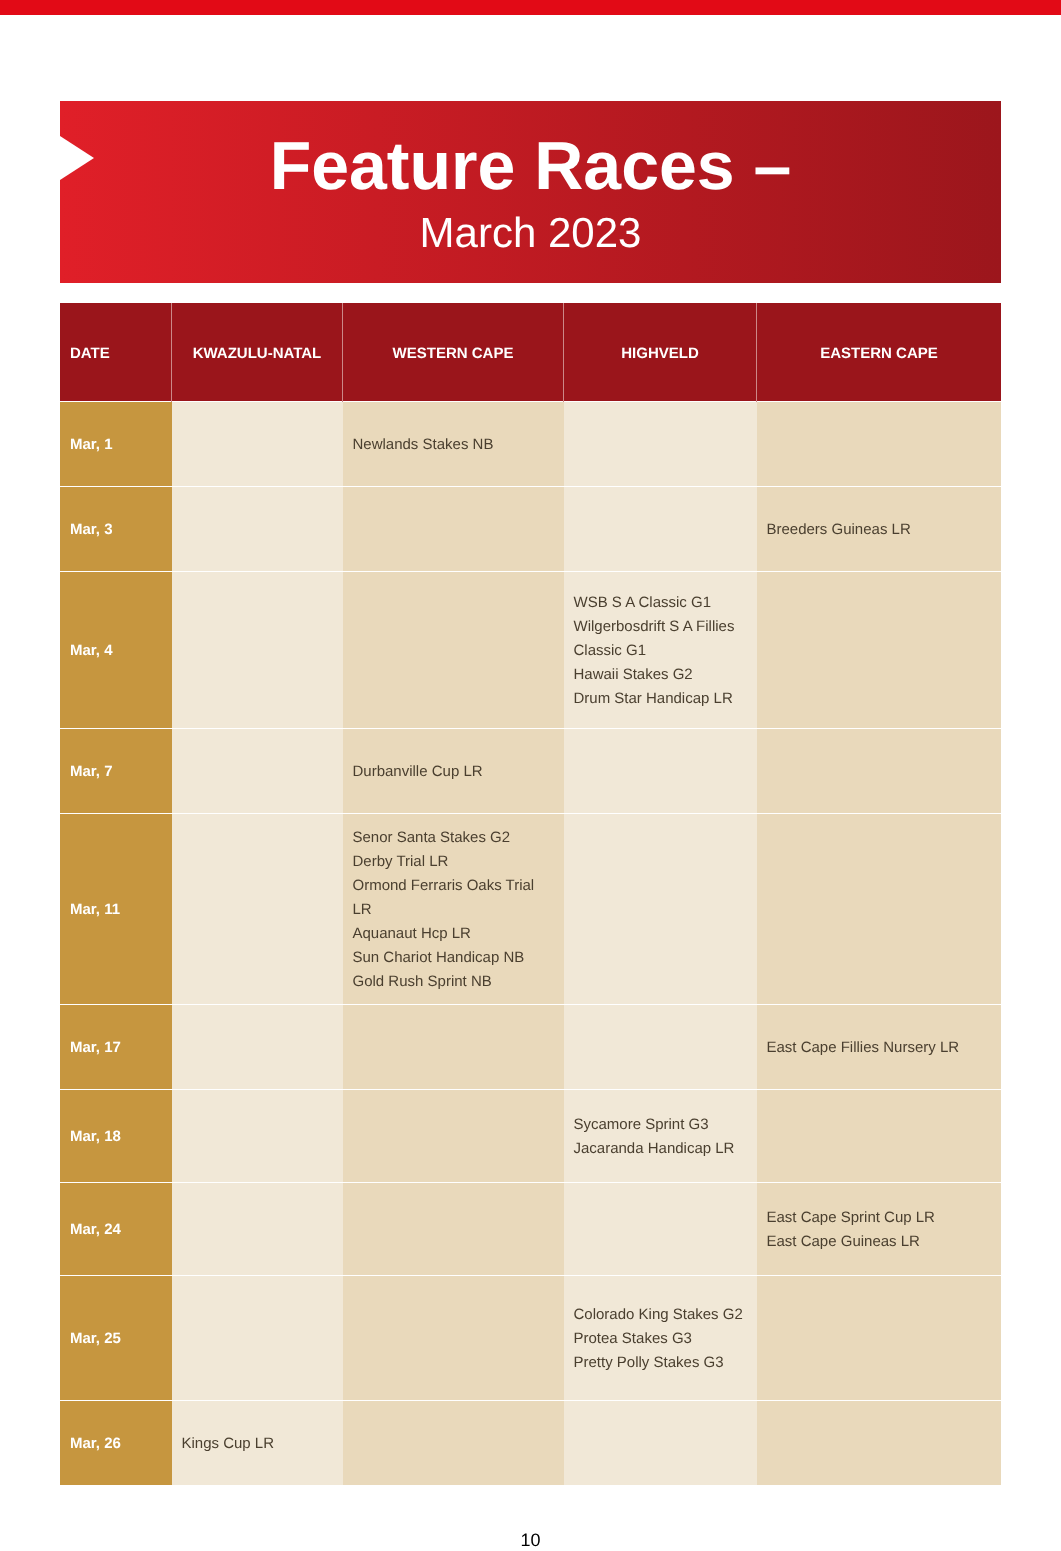Feature Races –
March 2023
| DATE | KWAZULU-NATAL | WESTERN CAPE | HIGHVELD | EASTERN CAPE |
| --- | --- | --- | --- | --- |
| Mar, 1 | | Newlands Stakes NB | | |
| Mar, 3 | | | | Breeders Guineas LR |
| Mar, 4 | | | WSB S A Classic G1 Wilgerbosdrift S A Fillies Classic G1 Hawaii Stakes G2 Drum Star Handicap LR | |
| Mar, 7 | | Durbanville Cup LR | | |
| Mar, 11 | | Senor Santa Stakes G2 Derby Trial LR Ormond Ferraris Oaks Trial LR Aquanaut Hcp LR Sun Chariot Handicap NB Gold Rush Sprint NB | | |
| Mar, 17 | | | | East Cape Fillies Nursery LR |
| Mar, 18 | | | Sycamore Sprint G3 Jacaranda Handicap LR | |
| Mar, 24 | | | | East Cape Sprint Cup LR East Cape Guineas LR |
| Mar, 25 | | | Colorado King Stakes G2 Protea Stakes G3 Pretty Polly Stakes G3 | |
| Mar, 26 | Kings Cup LR | | | |
10